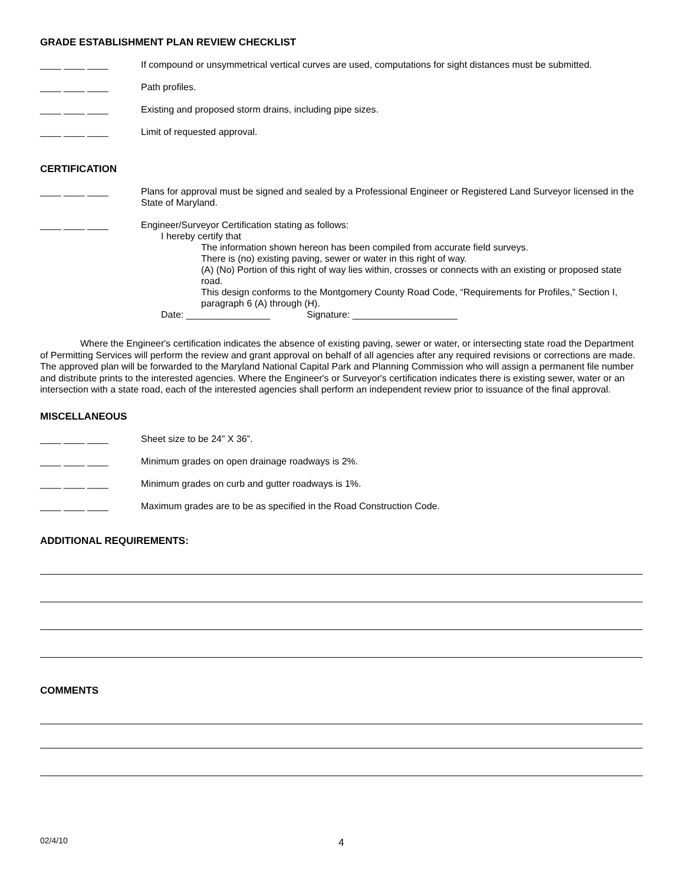GRADE ESTABLISHMENT PLAN REVIEW CHECKLIST
____ ____ ____ If compound or unsymmetrical vertical curves are used, computations for sight distances must be submitted.
____ ____ ____ Path profiles.
____ ____ ____ Existing and proposed storm drains, including pipe sizes.
____ ____ ____ Limit of requested approval.
CERTIFICATION
____ ____ ____ Plans for approval must be signed and sealed by a Professional Engineer or Registered Land Surveyor licensed in the State of Maryland.
____ ____ ____ Engineer/Surveyor Certification stating as follows:
I hereby certify that
The information shown hereon has been compiled from accurate field surveys.
There is (no) existing paving, sewer or water in this right of way.
(A) (No) Portion of this right of way lies within, crosses or connects with an existing or proposed state road.
This design conforms to the Montgomery County Road Code, “Requirements for Profiles,” Section I, paragraph 6 (A) through (H).
Date: ________________ Signature: ____________________
Where the Engineer's certification indicates the absence of existing paving, sewer or water, or intersecting state road the Department of Permitting Services will perform the review and grant approval on behalf of all agencies after any required revisions or corrections are made. The approved plan will be forwarded to the Maryland National Capital Park and Planning Commission who will assign a permanent file number and distribute prints to the interested agencies. Where the Engineer's or Surveyor's certification indicates there is existing sewer, water or an intersection with a state road, each of the interested agencies shall perform an independent review prior to issuance of the final approval.
MISCELLANEOUS
____ ____ ____ Sheet size to be 24” X 36”.
____ ____ ____ Minimum grades on open drainage roadways is 2%.
____ ____ ____ Minimum grades on curb and gutter roadways is 1%.
____ ____ ____ Maximum grades are to be as specified in the Road Construction Code.
ADDITIONAL REQUIREMENTS:
COMMENTS
02/4/10 4